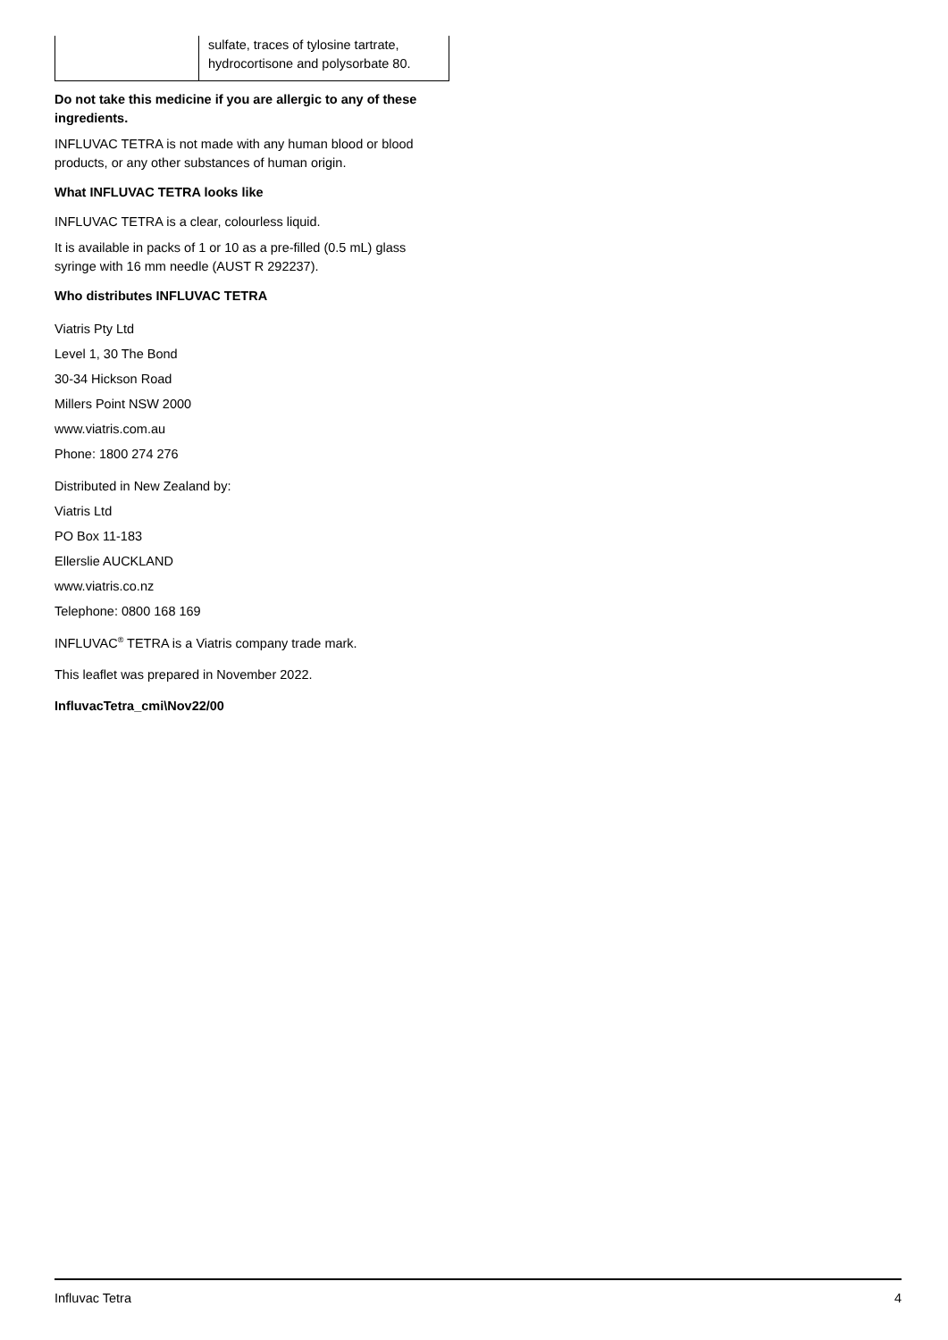| | sulfate, traces of tylosine tartrate, hydrocortisone and polysorbate 80. |
Do not take this medicine if you are allergic to any of these ingredients.
INFLUVAC TETRA is not made with any human blood or blood products, or any other substances of human origin.
What INFLUVAC TETRA looks like
INFLUVAC TETRA is a clear, colourless liquid.
It is available in packs of 1 or 10 as a pre-filled (0.5 mL) glass syringe with 16 mm needle (AUST R 292237).
Who distributes INFLUVAC TETRA
Viatris Pty Ltd
Level 1, 30 The Bond
30-34 Hickson Road
Millers Point NSW 2000
www.viatris.com.au
Phone: 1800 274 276
Distributed in New Zealand by:
Viatris Ltd
PO Box 11-183
Ellerslie AUCKLAND
www.viatris.co.nz
Telephone: 0800 168 169
INFLUVAC<sup>®</sup> TETRA is a Viatris company trade mark.
This leaflet was prepared in November 2022.
InfluvacTetra_cmi\Nov22/00
Influvac Tetra 4